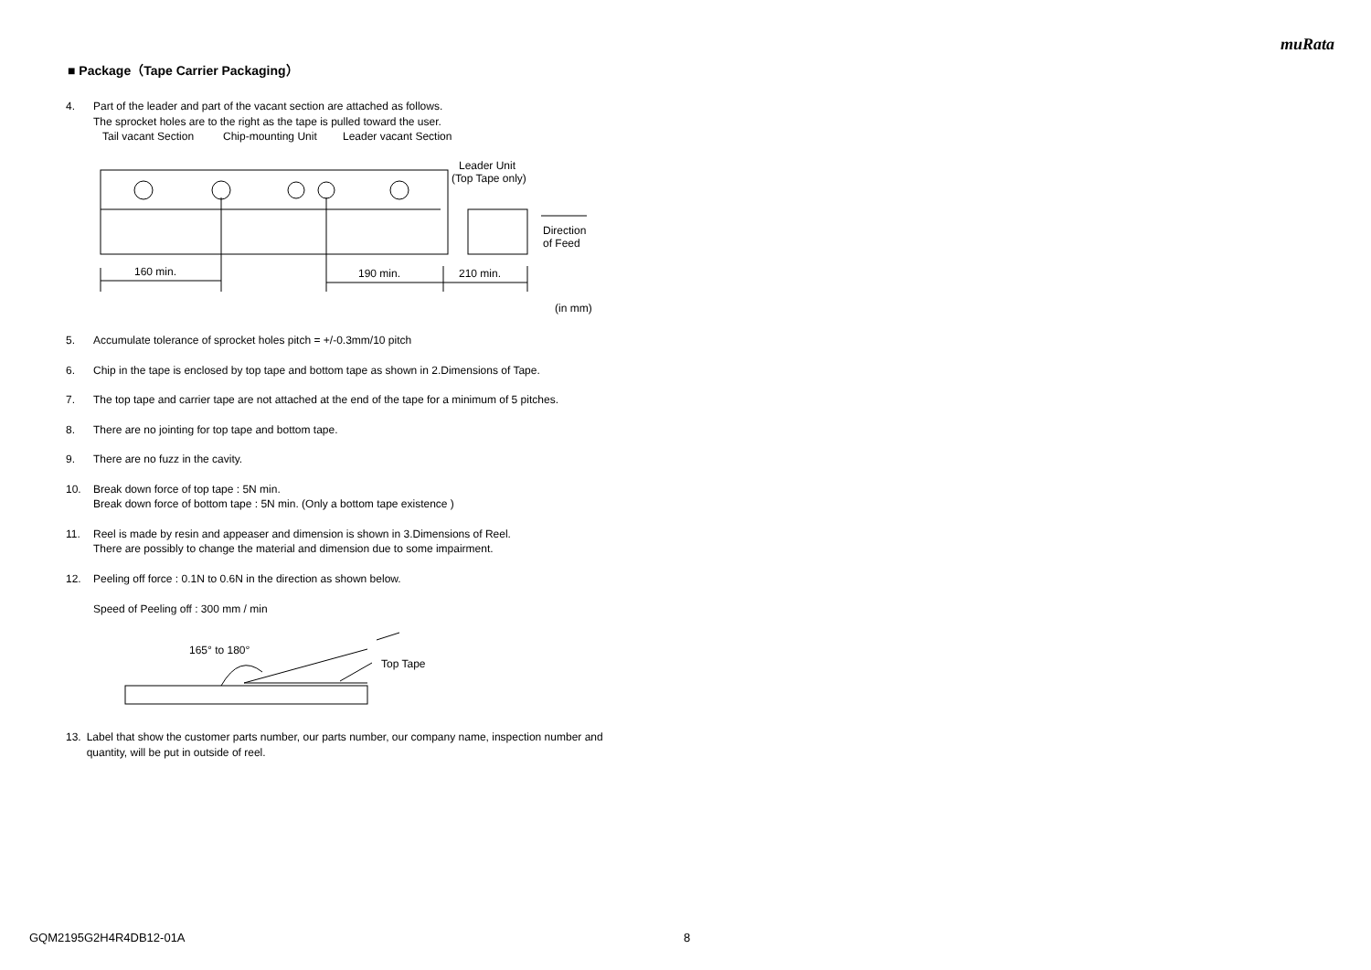muRata
■ Package（Tape Carrier Packaging）
4. Part of the leader and part of the vacant section are attached as follows.
The sprocket holes are to the right as the tape is pulled toward the user.
Tail vacant Section
Chip-mounting Unit
Leader vacant Section
Leader Unit
(Top Tape only)
160 min.
190 min.
210 min.
Direction
of Feed
(in mm)
5. Accumulate tolerance of sprocket holes pitch = +/-0.3mm/10 pitch
6. Chip in the tape is enclosed by top tape and bottom tape as shown in 2.Dimensions of Tape.
7. The top tape and carrier tape are not attached at the end of the tape for a minimum of 5 pitches.
8. There are no jointing for top tape and bottom tape.
9. There are no fuzz in the cavity.
10. Break down force of top tape : 5N min.
Break down force of bottom tape : 5N min. (Only a bottom tape existence )
11. Reel is made by resin and appeaser and dimension is shown in 3.Dimensions of Reel.
There are possibly to change the material and dimension due to some impairment.
12. Peeling off force : 0.1N to 0.6N in the direction as shown below.
Speed of Peeling off : 300 mm / min
165° to 180°
Top Tape
13. Label that show the customer parts number, our parts number, our company name, inspection number and quantity, will be put in outside of reel.
GQM2195G2H4R4DB12-01A 8